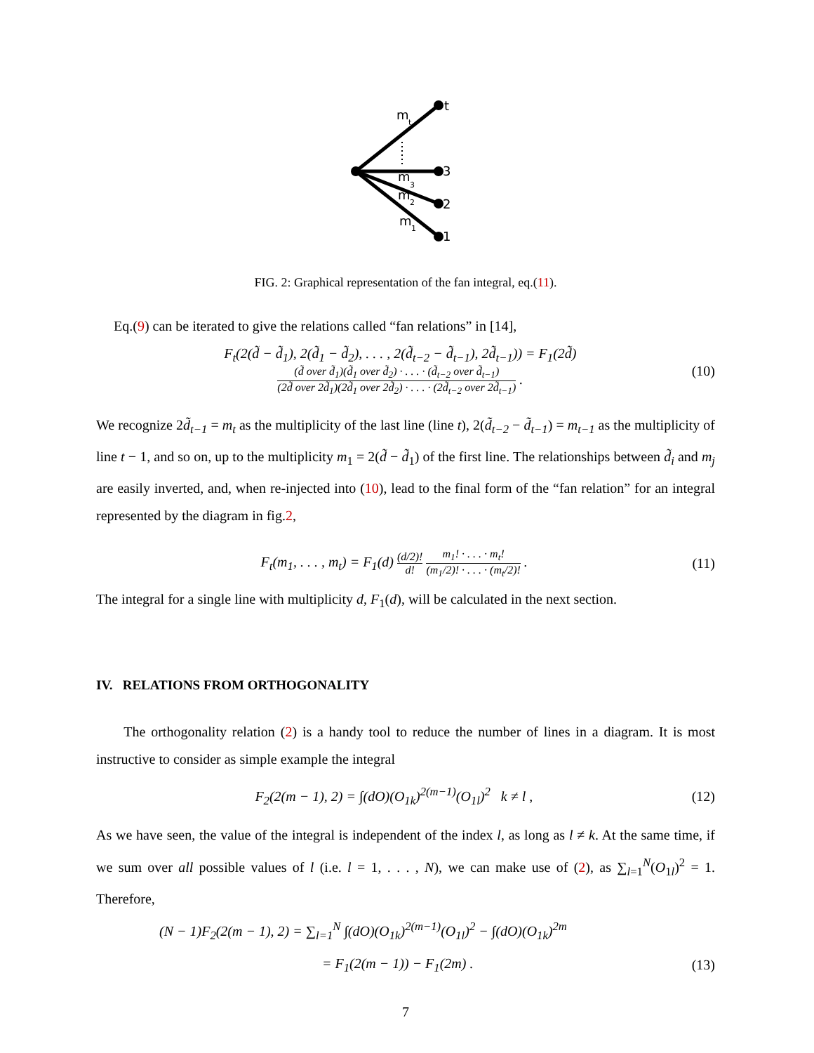t
3
2
1
m
m
m
m
t
3
2
1
FIG. 2: Graphical representation of the fan integral, eq.(11).
Eq.(9) can be iterated to give the relations called “fan relations” in [14],
F<sub>t</sub>(2(d̃ − d̃<sub>1</sub>), 2(d̃<sub>1</sub> − d̃<sub>2</sub>), . . . , 2(d̃<sub>t−2</sub> − d̃<sub>t−1</sub>), 2d̃<sub>t−1</sub>)) = F<sub>1</sub>(2d̃) (d̃ over d̃<sub>1</sub>)(d̃<sub>1</sub> over d̃<sub>2</sub>) · . . . · (d̃<sub>t−2</sub> over d̃<sub>t−1</sub>) (2d̃ over 2d̃<sub>1</sub>)(2d̃<sub>1</sub> over 2d̃<sub>2</sub>) · . . . · (2d̃<sub>t−2</sub> over 2d̃<sub>t−1</sub>) . (10)
We recognize 2d̃<sub>t−1</sub> = m<sub>t</sub> as the multiplicity of the last line (line t), 2(d̃<sub>t−2</sub> − d̃<sub>t−1</sub>) = m<sub>t−1</sub> as the multiplicity of line t − 1, and so on, up to the multiplicity m<sub>1</sub> = 2(d̃ − d̃<sub>1</sub>) of the first line. The relationships between d̃<sub>i</sub> and m<sub>j</sub> are easily inverted, and, when re-injected into (10), lead to the final form of the “fan relation” for an integral represented by the diagram in fig.2,
F<sub>t</sub>(m<sub>1</sub>, . . . , m<sub>t</sub>) = F<sub>1</sub>(d) (d/2)! d! m<sub>1</sub>! · . . . · m<sub>t</sub>! (m<sub>1</sub>/2)! · . . . · (m<sub>t</sub>/2)! . (11)
The integral for a single line with multiplicity d, F<sub>1</sub>(d), will be calculated in the next section.
IV. RELATIONS FROM ORTHOGONALITY
The orthogonality relation (2) is a handy tool to reduce the number of lines in a diagram. It is most instructive to consider as simple example the integral
F<sub>2</sub>(2(m − 1), 2) = ∫(dO)(O<sub>1k</sub>)<sup>2(m−1)</sup>(O<sub>1l</sub>)<sup>2</sup> k ≠ l , (12)
As we have seen, the value of the integral is independent of the index l, as long as l ≠ k. At the same time, if we sum over all possible values of l (i.e. l = 1, . . . , N), we can make use of (2), as ∑<sub>l=1</sub><sup>N</sup>(O<sub>1l</sub>)<sup>2</sup> = 1. Therefore,
(N − 1)F<sub>2</sub>(2(m − 1), 2) = ∑<sub>l=1</sub><sup>N</sup> ∫(dO)(O<sub>1k</sub>)<sup>2(m−1)</sup>(O<sub>1l</sub>)<sup>2</sup> − ∫(dO)(O<sub>1k</sub>)<sup>2m</sup>
= F<sub>1</sub>(2(m − 1)) − F<sub>1</sub>(2m) . (13)
7